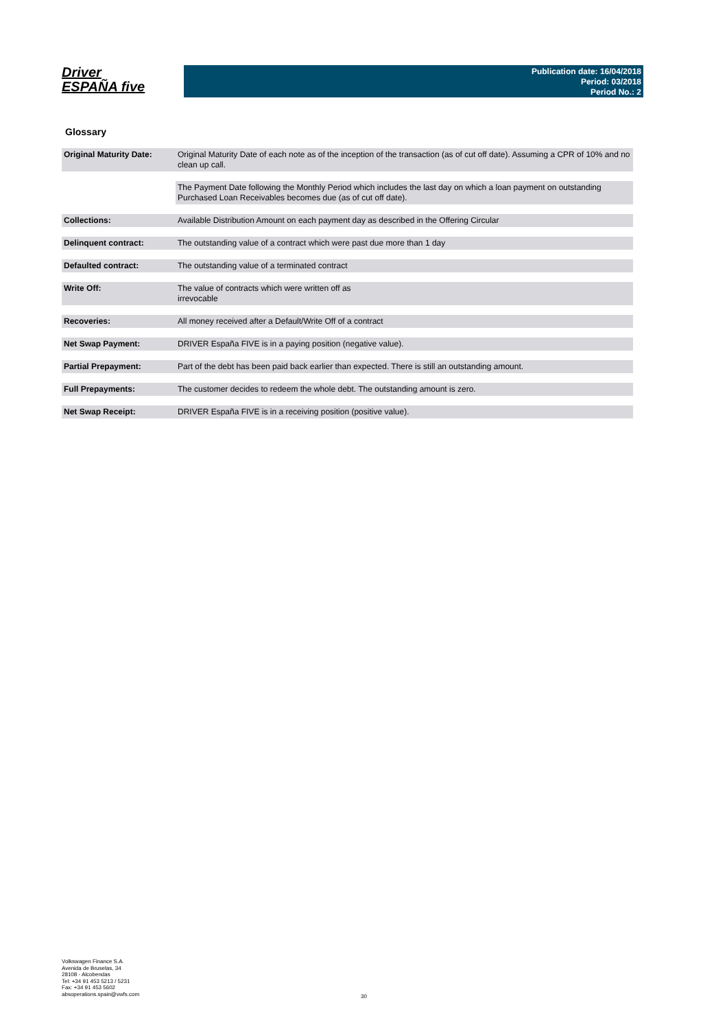Driver
ESPAÑA five
Publication date: 16/04/2018
Period: 03/2018
Period No.: 2
Glossary
| Original Maturity Date: | Original Maturity Date of each note as of the inception of the transaction (as of cut off date). Assuming a CPR of 10% and no clean up call. |
| | The Payment Date following the Monthly Period which includes the last day on which a loan payment on outstanding Purchased Loan Receivables becomes due (as of cut off date). |
| Collections: | Available Distribution Amount on each payment day as described in the Offering Circular |
| Delinquent contract: | The outstanding value of a contract which were past due more than 1 day |
| Defaulted contract: | The outstanding value of a terminated contract |
| Write Off: | The value of contracts which were written off as irrevocable |
| Recoveries: | All money received after a Default/Write Off of a contract |
| Net Swap Payment: | DRIVER España FIVE is in a paying position (negative value). |
| Partial Prepayment: | Part of the debt has been paid back earlier than expected. There is still an outstanding amount. |
| Full Prepayments: | The customer decides to redeem the whole debt. The outstanding amount is zero. |
| Net Swap Receipt: | DRIVER España FIVE is in a receiving position (positive value). |
Volkswagen Finance S.A.
Avenida de Bruselas, 34
28108 - Alcobendas
Tel: +34 91 453 5213 / 5231
Fax: +34 91 453 5602
absoperations.spain@vwfs.com
30